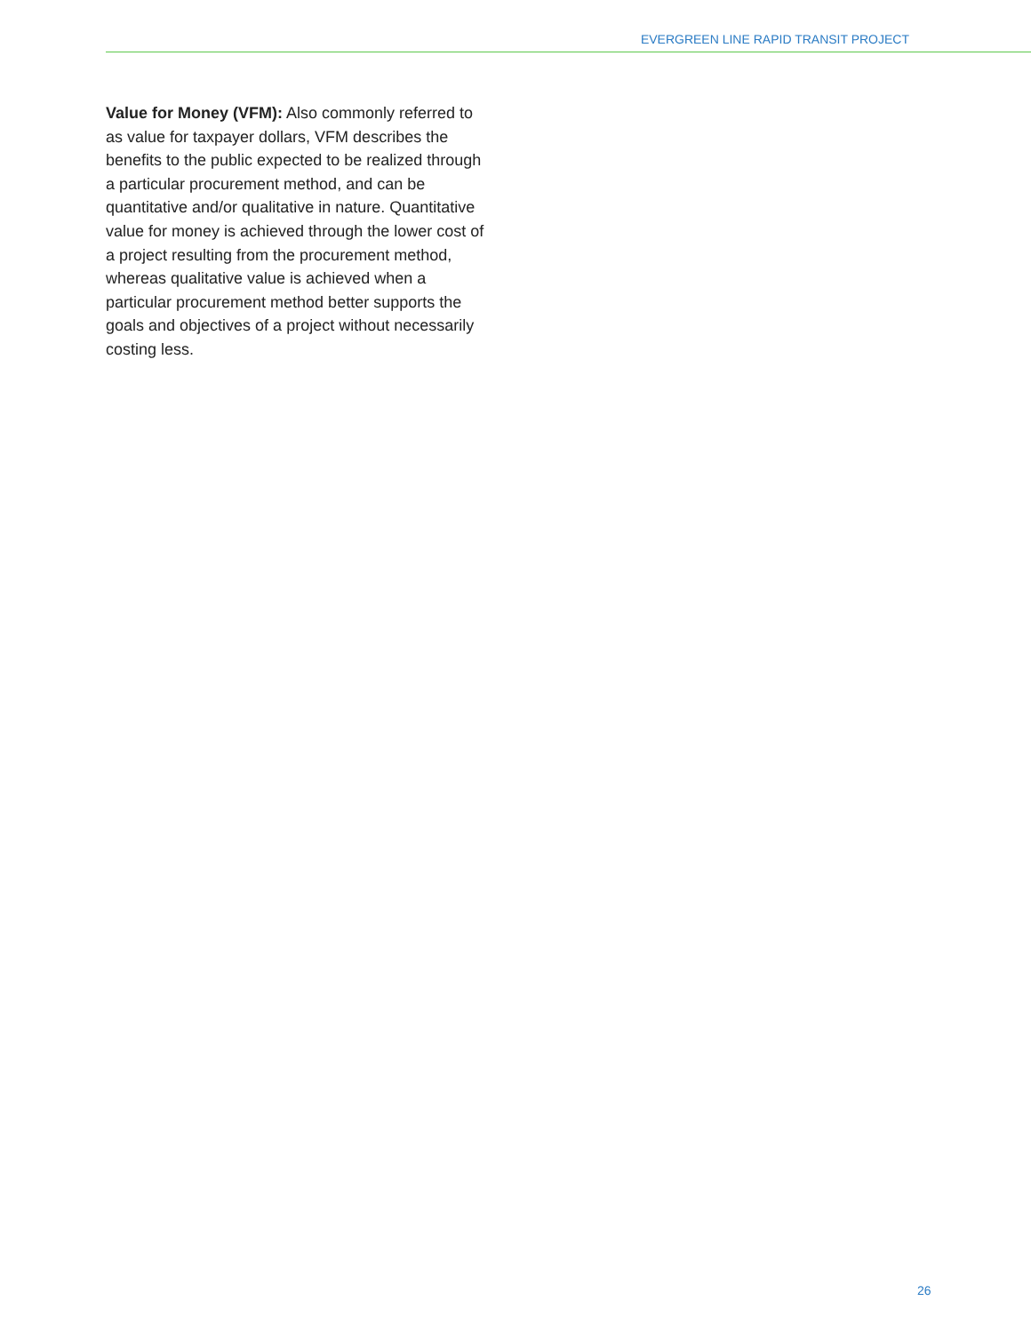EVERGREEN LINE RAPID TRANSIT PROJECT
Value for Money (VFM): Also commonly referred to as value for taxpayer dollars, VFM describes the benefits to the public expected to be realized through a particular procurement method, and can be quantitative and/or qualitative in nature. Quantitative value for money is achieved through the lower cost of a project resulting from the procurement method, whereas qualitative value is achieved when a particular procurement method better supports the goals and objectives of a project without necessarily costing less.
26